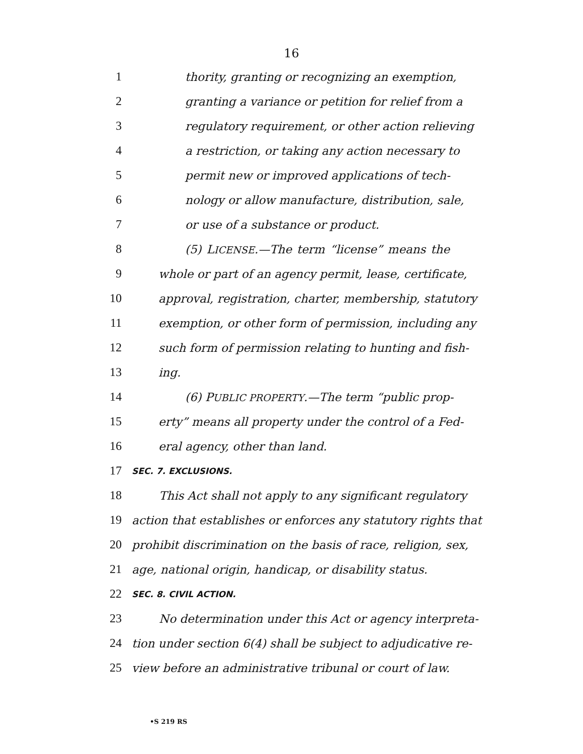16
1 thority, granting or recognizing an exemption,
2 granting a variance or petition for relief from a
3 regulatory requirement, or other action relieving
4 a restriction, or taking any action necessary to
5 permit new or improved applications of tech-
6 nology or allow manufacture, distribution, sale,
7 or use of a substance or product.
8 (5) LICENSE.—The term “license” means the
9 whole or part of an agency permit, lease, certificate,
10 approval, registration, charter, membership, statutory
11 exemption, or other form of permission, including any
12 such form of permission relating to hunting and fish-
13 ing.
14 (6) PUBLIC PROPERTY.—The term “public prop-
15 erty” means all property under the control of a Fed-
16 eral agency, other than land.
17 SEC. 7. EXCLUSIONS.
18 This Act shall not apply to any significant regulatory
19 action that establishes or enforces any statutory rights that
20 prohibit discrimination on the basis of race, religion, sex,
21 age, national origin, handicap, or disability status.
22 SEC. 8. CIVIL ACTION.
23 No determination under this Act or agency interpreta-
24 tion under section 6(4) shall be subject to adjudicative re-
25 view before an administrative tribunal or court of law.
•S 219 RS